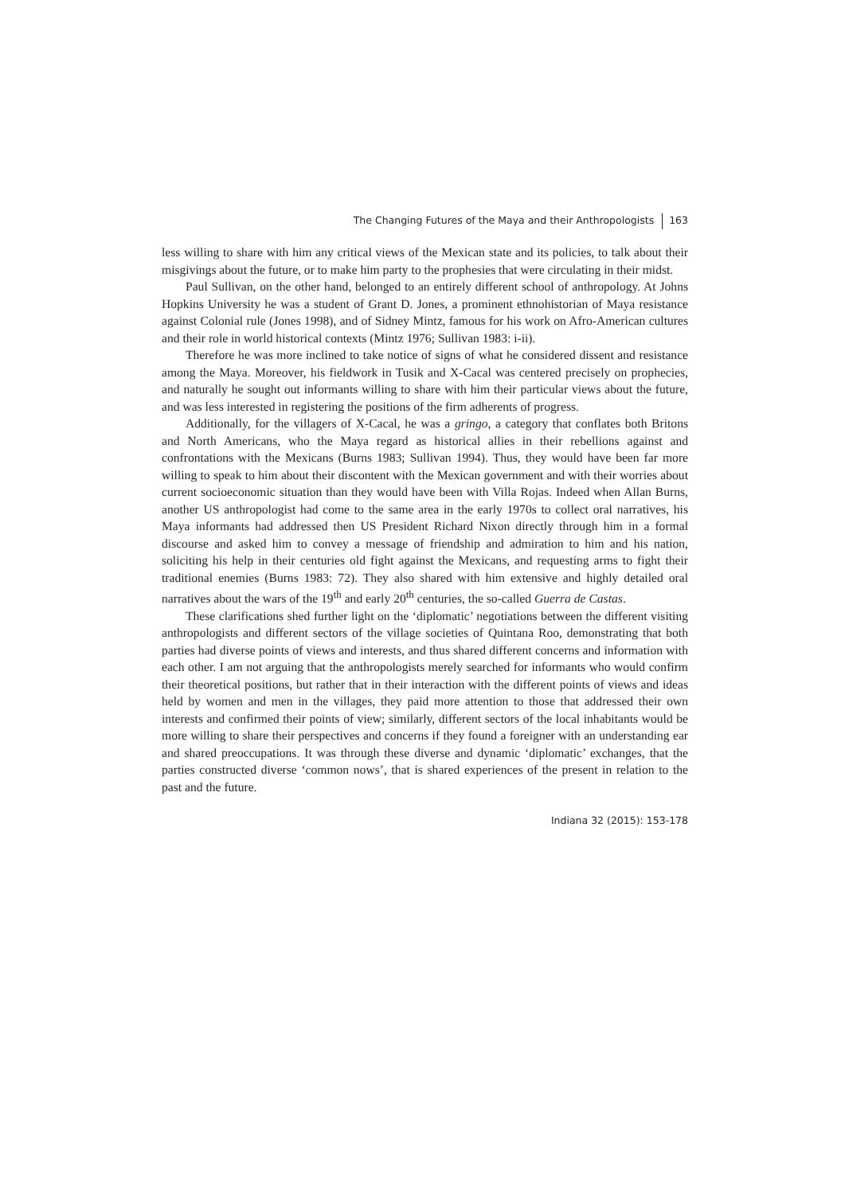The Changing Futures of the Maya and their Anthropologists 163
less willing to share with him any critical views of the Mexican state and its policies, to talk about their misgivings about the future, or to make him party to the prophesies that were circulating in their midst.
Paul Sullivan, on the other hand, belonged to an entirely different school of anthropology. At Johns Hopkins University he was a student of Grant D. Jones, a prominent ethnohistorian of Maya resistance against Colonial rule (Jones 1998), and of Sidney Mintz, famous for his work on Afro-American cultures and their role in world historical contexts (Mintz 1976; Sullivan 1983: i-ii).
Therefore he was more inclined to take notice of signs of what he considered dissent and resistance among the Maya. Moreover, his fieldwork in Tusik and X-Cacal was centered precisely on prophecies, and naturally he sought out informants willing to share with him their particular views about the future, and was less interested in registering the positions of the firm adherents of progress.
Additionally, for the villagers of X-Cacal, he was a gringo, a category that conflates both Britons and North Americans, who the Maya regard as historical allies in their rebellions against and confrontations with the Mexicans (Burns 1983; Sullivan 1994). Thus, they would have been far more willing to speak to him about their discontent with the Mexican government and with their worries about current socioeconomic situation than they would have been with Villa Rojas. Indeed when Allan Burns, another US anthropologist had come to the same area in the early 1970s to collect oral narratives, his Maya informants had addressed then US President Richard Nixon directly through him in a formal discourse and asked him to convey a message of friendship and admiration to him and his nation, soliciting his help in their centuries old fight against the Mexicans, and requesting arms to fight their traditional enemies (Burns 1983: 72). They also shared with him extensive and highly detailed oral narratives about the wars of the 19<sup>th</sup> and early 20<sup>th</sup> centuries, the so-called Guerra de Castas.
These clarifications shed further light on the ‘diplomatic’ negotiations between the different visiting anthropologists and different sectors of the village societies of Quintana Roo, demonstrating that both parties had diverse points of views and interests, and thus shared different concerns and information with each other. I am not arguing that the anthropologists merely searched for informants who would confirm their theoretical positions, but rather that in their interaction with the different points of views and ideas held by women and men in the villages, they paid more attention to those that addressed their own interests and confirmed their points of view; similarly, different sectors of the local inhabitants would be more willing to share their perspectives and concerns if they found a foreigner with an understanding ear and shared preoccupations. It was through these diverse and dynamic ‘diplomatic’ exchanges, that the parties constructed diverse ‘common nows’, that is shared experiences of the present in relation to the past and the future.
Indiana 32 (2015): 153-178